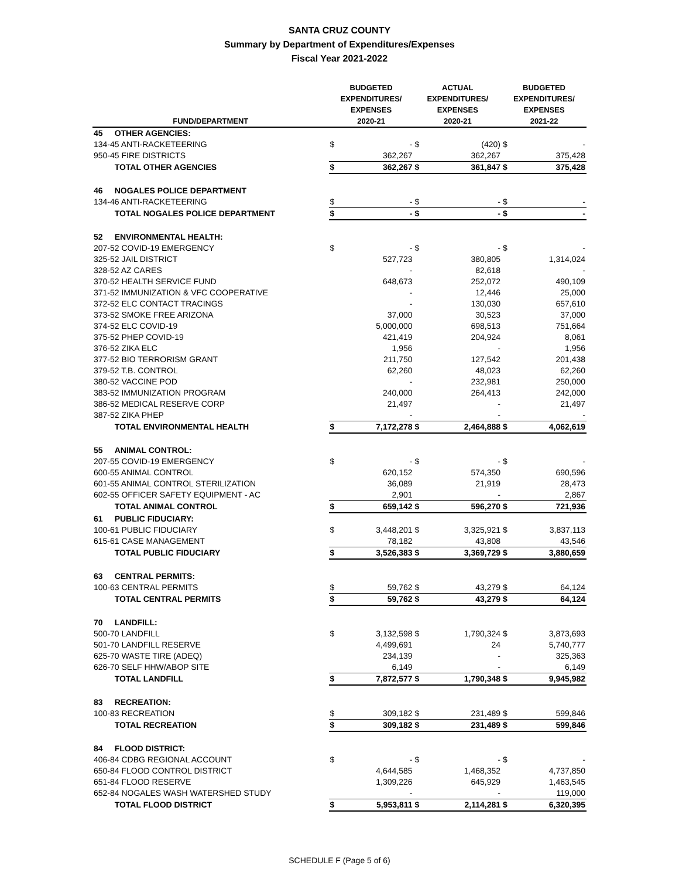SANTA CRUZ COUNTY
Summary by Department of Expenditures/Expenses
Fiscal Year 2021-2022
| FUND/DEPARTMENT | | BUDGETED EXPENDITURES/ EXPENSES 2020-21 | | ACTUAL EXPENDITURES/ EXPENSES 2020-21 | | BUDGETED EXPENDITURES/ EXPENSES 2021-22 | |
| --- | --- | --- | --- | --- | --- | --- | --- |
| 45 | OTHER AGENCIES: | | | | | | |
| 134-45 ANTI-RACKETEERING | | $ | - | $ | (420) | $ | - |
| 950-45 FIRE DISTRICTS | | | 362,267 | | 362,267 | | 375,428 |
| | TOTAL OTHER AGENCIES | $ | 362,267 | $ | 361,847 | $ | 375,428 |
| 46 | NOGALES POLICE DEPARTMENT | | | | | | |
| 134-46 ANTI-RACKETEERING | | $ | - | $ | - | $ | - |
| | TOTAL NOGALES POLICE DEPARTMENT | $ | - | $ | - | $ | - |
| 52 | ENVIRONMENTAL HEALTH: | | | | | | |
| 207-52 COVID-19 EMERGENCY | | $ | - | $ | - | $ | - |
| 325-52 JAIL DISTRICT | | | 527,723 | | 380,805 | | 1,314,024 |
| 328-52 AZ CARES | | | - | | 82,618 | | - |
| 370-52 HEALTH SERVICE FUND | | | 648,673 | | 252,072 | | 490,109 |
| 371-52 IMMUNIZATION & VFC COOPERATIVE | | | - | | 12,446 | | 25,000 |
| 372-52 ELC CONTACT TRACINGS | | | - | | 130,030 | | 657,610 |
| 373-52 SMOKE FREE ARIZONA | | | 37,000 | | 30,523 | | 37,000 |
| 374-52 ELC COVID-19 | | | 5,000,000 | | 698,513 | | 751,664 |
| 375-52 PHEP COVID-19 | | | 421,419 | | 204,924 | | 8,061 |
| 376-52 ZIKA ELC | | | 1,956 | | - | | 1,956 |
| 377-52 BIO TERRORISM GRANT | | | 211,750 | | 127,542 | | 201,438 |
| 379-52 T.B. CONTROL | | | 62,260 | | 48,023 | | 62,260 |
| 380-52 VACCINE POD | | | - | | 232,981 | | 250,000 |
| 383-52 IMMUNIZATION PROGRAM | | | 240,000 | | 264,413 | | 242,000 |
| 386-52 MEDICAL RESERVE CORP | | | 21,497 | | - | | 21,497 |
| 387-52 ZIKA PHEP | | | - | | - | | - |
| | TOTAL ENVIRONMENTAL HEALTH | $ | 7,172,278 | $ | 2,464,888 | $ | 4,062,619 |
| 55 | ANIMAL CONTROL: | | | | | | |
| 207-55 COVID-19 EMERGENCY | | $ | - | $ | - | $ | - |
| 600-55 ANIMAL CONTROL | | | 620,152 | | 574,350 | | 690,596 |
| 601-55 ANIMAL CONTROL STERILIZATION | | | 36,089 | | 21,919 | | 28,473 |
| 602-55 OFFICER SAFETY EQUIPMENT - AC | | | 2,901 | | - | | 2,867 |
| | TOTAL ANIMAL CONTROL | $ | 659,142 | $ | 596,270 | $ | 721,936 |
| 61 | PUBLIC FIDUCIARY: | | | | | | |
| 100-61 PUBLIC FIDUCIARY | | $ | 3,448,201 | $ | 3,325,921 | $ | 3,837,113 |
| 615-61 CASE MANAGEMENT | | | 78,182 | | 43,808 | | 43,546 |
| | TOTAL PUBLIC FIDUCIARY | $ | 3,526,383 | $ | 3,369,729 | $ | 3,880,659 |
| 63 | CENTRAL PERMITS: | | | | | | |
| 100-63 CENTRAL PERMITS | | $ | 59,762 | $ | 43,279 | $ | 64,124 |
| | TOTAL CENTRAL PERMITS | $ | 59,762 | $ | 43,279 | $ | 64,124 |
| 70 | LANDFILL: | | | | | | |
| 500-70 LANDFILL | | $ | 3,132,598 | $ | 1,790,324 | $ | 3,873,693 |
| 501-70 LANDFILL RESERVE | | | 4,499,691 | | 24 | | 5,740,777 |
| 625-70 WASTE TIRE (ADEQ) | | | 234,139 | | - | | 325,363 |
| 626-70 SELF HHW/ABOP SITE | | | 6,149 | | - | | 6,149 |
| | TOTAL LANDFILL | $ | 7,872,577 | $ | 1,790,348 | $ | 9,945,982 |
| 83 | RECREATION: | | | | | | |
| 100-83 RECREATION | | $ | 309,182 | $ | 231,489 | $ | 599,846 |
| | TOTAL RECREATION | $ | 309,182 | $ | 231,489 | $ | 599,846 |
| 84 | FLOOD DISTRICT: | | | | | | |
| 406-84 CDBG REGIONAL ACCOUNT | | $ | - | $ | - | $ | - |
| 650-84 FLOOD CONTROL DISTRICT | | | 4,644,585 | | 1,468,352 | | 4,737,850 |
| 651-84 FLOOD RESERVE | | | 1,309,226 | | 645,929 | | 1,463,545 |
| 652-84 NOGALES WASH WATERSHED STUDY | | | - | | - | | 119,000 |
| | TOTAL FLOOD DISTRICT | $ | 5,953,811 | $ | 2,114,281 | $ | 6,320,395 |
SCHEDULE F (Page 5 of 6)